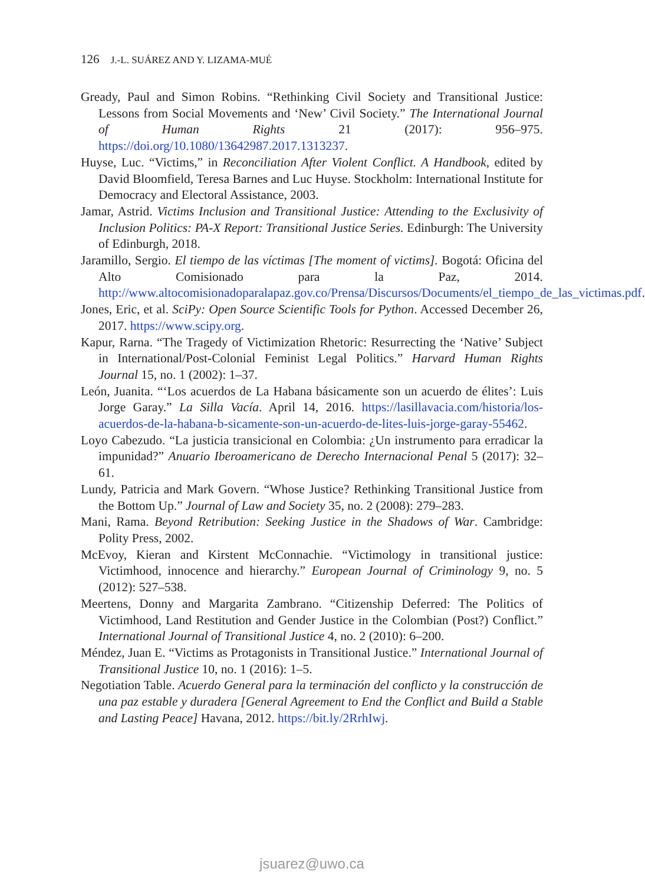126 J.-L. SUÁREZ AND Y. LIZAMA-MUÉ
Gready, Paul and Simon Robins. “Rethinking Civil Society and Transitional Justice: Lessons from Social Movements and ‘New’ Civil Society.” The International Journal of Human Rights 21 (2017): 956–975. https://doi.org/10.1080/13642987.2017.1313237.
Huyse, Luc. “Victims,” in Reconciliation After Violent Conflict. A Handbook, edited by David Bloomfield, Teresa Barnes and Luc Huyse. Stockholm: International Institute for Democracy and Electoral Assistance, 2003.
Jamar, Astrid. Victims Inclusion and Transitional Justice: Attending to the Exclusivity of Inclusion Politics: PA-X Report: Transitional Justice Series. Edinburgh: The University of Edinburgh, 2018.
Jaramillo, Sergio. El tiempo de las víctimas [The moment of victims]. Bogotá: Oficina del Alto Comisionado para la Paz, 2014. http://www.altocomisionadoparalapaz.gov.co/Prensa/Discursos/Documents/el_tiempo_de_las_victimas.pdf.
Jones, Eric, et al. SciPy: Open Source Scientific Tools for Python. Accessed December 26, 2017. https://www.scipy.org.
Kapur, Rarna. “The Tragedy of Victimization Rhetoric: Resurrecting the ‘Native’ Subject in International/Post-Colonial Feminist Legal Politics.” Harvard Human Rights Journal 15, no. 1 (2002): 1–37.
León, Juanita. “‘Los acuerdos de La Habana básicamente son un acuerdo de élites’: Luis Jorge Garay.” La Silla Vacía. April 14, 2016. https://lasillavacia.com/historia/los-acuerdos-de-la-habana-b-sicamente-son-un-acuerdo-de-lites-luis-jorge-garay-55462.
Loyo Cabezudo. “La justicia transicional en Colombia: ¿Un instrumento para erradicar la impunidad?” Anuario Iberoamericano de Derecho Internacional Penal 5 (2017): 32–61.
Lundy, Patricia and Mark Govern. “Whose Justice? Rethinking Transitional Justice from the Bottom Up.” Journal of Law and Society 35, no. 2 (2008): 279–283.
Mani, Rama. Beyond Retribution: Seeking Justice in the Shadows of War. Cambridge: Polity Press, 2002.
McEvoy, Kieran and Kirstent McConnachie. “Victimology in transitional justice: Victimhood, innocence and hierarchy.” European Journal of Criminology 9, no. 5 (2012): 527–538.
Meertens, Donny and Margarita Zambrano. “Citizenship Deferred: The Politics of Victimhood, Land Restitution and Gender Justice in the Colombian (Post?) Conflict.” International Journal of Transitional Justice 4, no. 2 (2010): 6–200.
Méndez, Juan E. “Victims as Protagonists in Transitional Justice.” International Journal of Transitional Justice 10, no. 1 (2016): 1–5.
Negotiation Table. Acuerdo General para la terminación del conflicto y la construcción de una paz estable y duradera [General Agreement to End the Conflict and Build a Stable and Lasting Peace] Havana, 2012. https://bit.ly/2RrhIwj.
jsuarez@uwo.ca